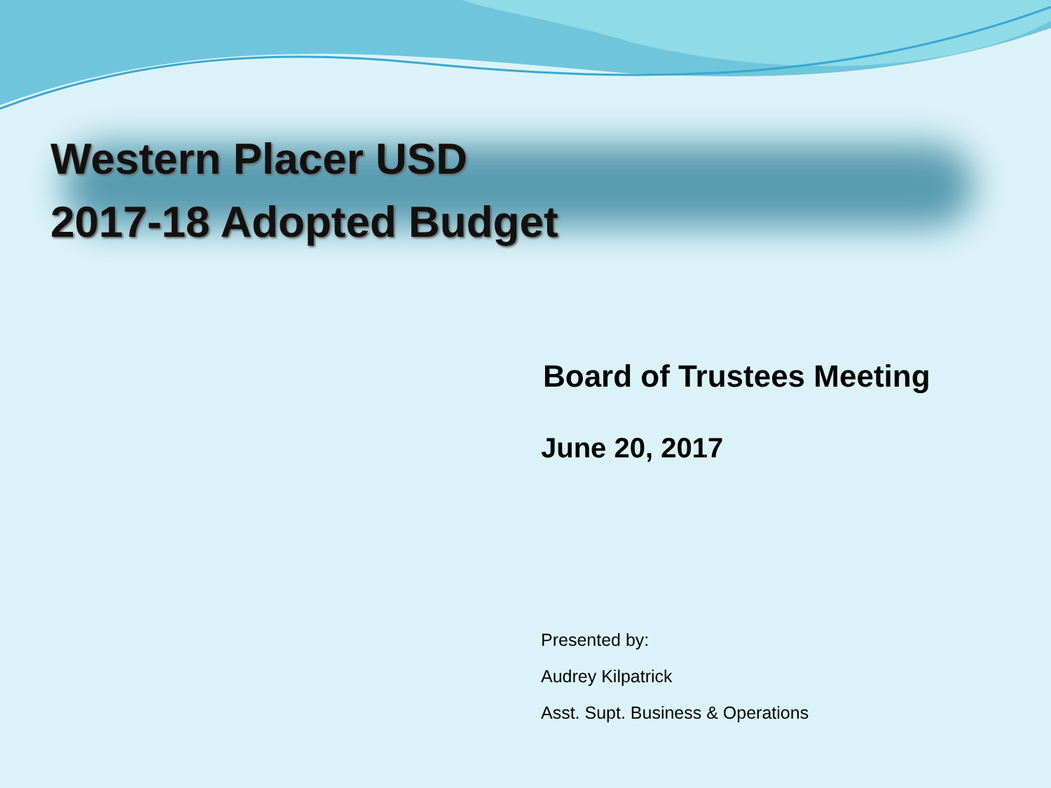Western Placer USD
2017-18 Adopted Budget
Board of Trustees Meeting
June 20, 2017
Presented by:
Audrey Kilpatrick
Asst. Supt. Business & Operations